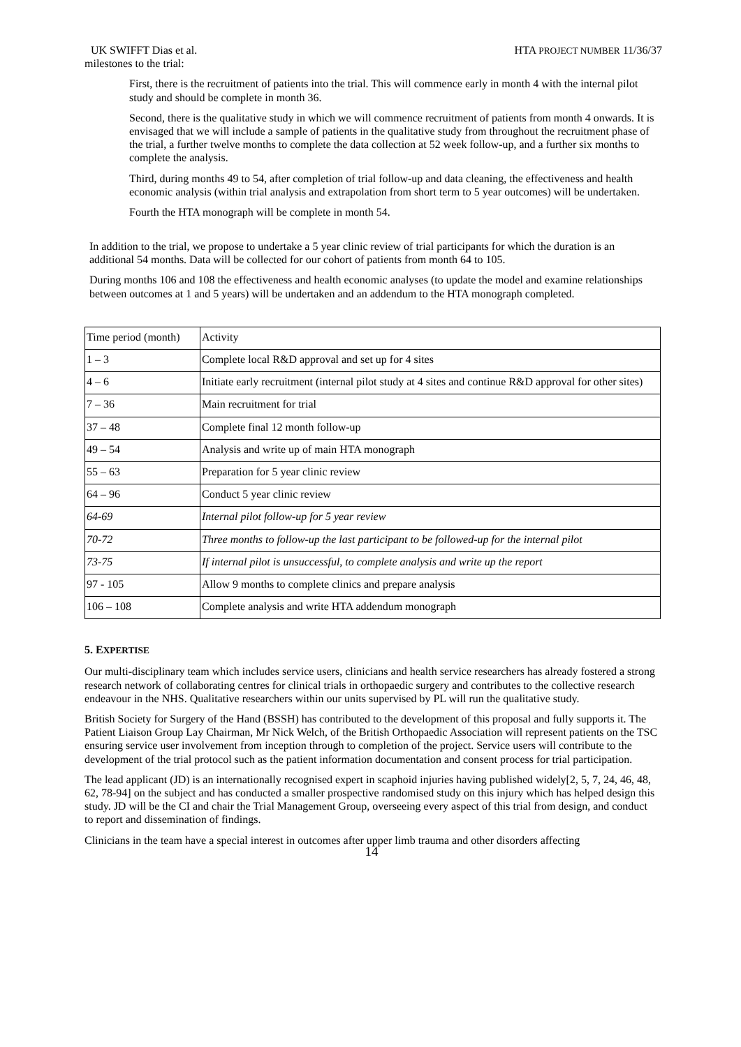UK SWIFFT Dias et al. HTA PROJECT NUMBER 11/36/37
milestones to the trial:
First, there is the recruitment of patients into the trial. This will commence early in month 4 with the internal pilot study and should be complete in month 36.
Second, there is the qualitative study in which we will commence recruitment of patients from month 4 onwards. It is envisaged that we will include a sample of patients in the qualitative study from throughout the recruitment phase of the trial, a further twelve months to complete the data collection at 52 week follow-up, and a further six months to complete the analysis.
Third, during months 49 to 54, after completion of trial follow-up and data cleaning, the effectiveness and health economic analysis (within trial analysis and extrapolation from short term to 5 year outcomes) will be undertaken.
Fourth the HTA monograph will be complete in month 54.
In addition to the trial, we propose to undertake a 5 year clinic review of trial participants for which the duration is an additional 54 months. Data will be collected for our cohort of patients from month 64 to 105.
During months 106 and 108 the effectiveness and health economic analyses (to update the model and examine relationships between outcomes at 1 and 5 years) will be undertaken and an addendum to the HTA monograph completed.
| Time period (month) | Activity |
| 1 – 3 | Complete local R&D approval and set up for 4 sites |
| 4 – 6 | Initiate early recruitment (internal pilot study at 4 sites and continue R&D approval for other sites) |
| 7 – 36 | Main recruitment for trial |
| 37 – 48 | Complete final 12 month follow-up |
| 49 – 54 | Analysis and write up of main HTA monograph |
| 55 – 63 | Preparation for 5 year clinic review |
| 64 – 96 | Conduct 5 year clinic review |
| 64-69 | Internal pilot follow-up for 5 year review |
| 70-72 | Three months to follow-up the last participant to be followed-up for the internal pilot |
| 73-75 | If internal pilot is unsuccessful, to complete analysis and write up the report |
| 97 - 105 | Allow 9 months to complete clinics and prepare analysis |
| 106 – 108 | Complete analysis and write HTA addendum monograph |
5. EXPERTISE
Our multi-disciplinary team which includes service users, clinicians and health service researchers has already fostered a strong research network of collaborating centres for clinical trials in orthopaedic surgery and contributes to the collective research endeavour in the NHS. Qualitative researchers within our units supervised by PL will run the qualitative study.
British Society for Surgery of the Hand (BSSH) has contributed to the development of this proposal and fully supports it. The Patient Liaison Group Lay Chairman, Mr Nick Welch, of the British Orthopaedic Association will represent patients on the TSC ensuring service user involvement from inception through to completion of the project. Service users will contribute to the development of the trial protocol such as the patient information documentation and consent process for trial participation.
The lead applicant (JD) is an internationally recognised expert in scaphoid injuries having published widely[2, 5, 7, 24, 46, 48, 62, 78-94] on the subject and has conducted a smaller prospective randomised study on this injury which has helped design this study. JD will be the CI and chair the Trial Management Group, overseeing every aspect of this trial from design, and conduct to report and dissemination of findings.
Clinicians in the team have a special interest in outcomes after upper limb trauma and other disorders affecting
14